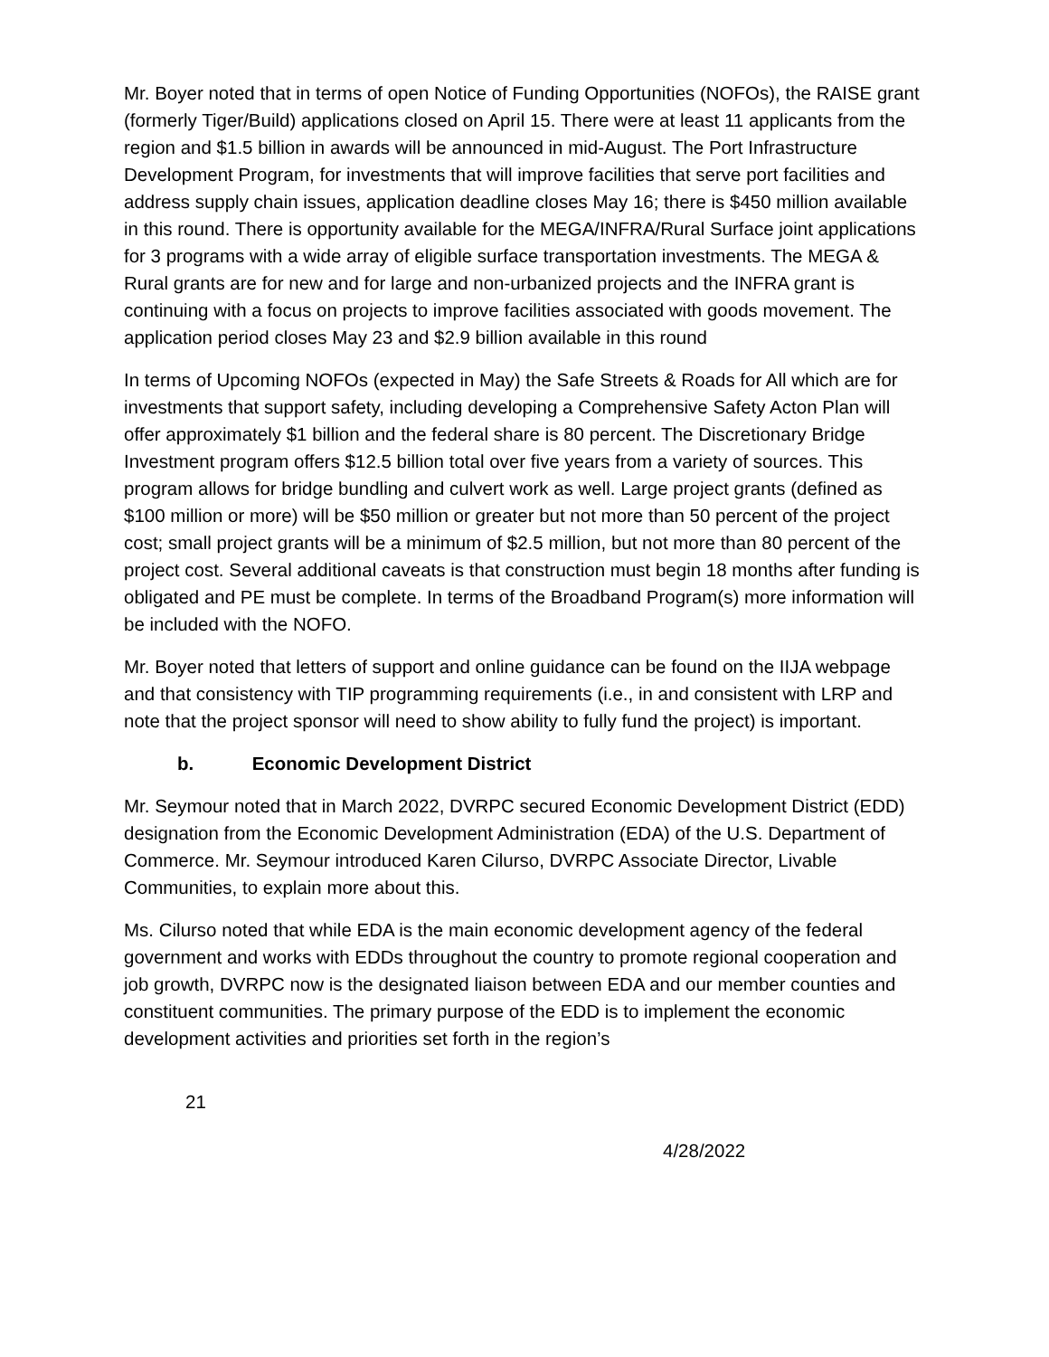Mr. Boyer noted that in terms of open Notice of Funding Opportunities (NOFOs), the RAISE grant (formerly Tiger/Build) applications closed on April 15. There were at least 11 applicants from the region and $1.5 billion in awards will be announced in mid-August. The Port Infrastructure Development Program, for investments that will improve facilities that serve port facilities and address supply chain issues, application deadline closes May 16; there is $450 million available in this round. There is opportunity available for the MEGA/INFRA/Rural Surface joint applications for 3 programs with a wide array of eligible surface transportation investments. The MEGA & Rural grants are for new and for large and non-urbanized projects and the INFRA grant is continuing with a focus on projects to improve facilities associated with goods movement. The application period closes May 23 and $2.9 billion available in this round
In terms of Upcoming NOFOs (expected in May) the Safe Streets & Roads for All which are for investments that support safety, including developing a Comprehensive Safety Acton Plan will offer approximately $1 billion and the federal share is 80 percent. The Discretionary Bridge Investment program offers $12.5 billion total over five years from a variety of sources. This program allows for bridge bundling and culvert work as well. Large project grants (defined as $100 million or more) will be $50 million or greater but not more than 50 percent of the project cost; small project grants will be a minimum of $2.5 million, but not more than 80 percent of the project cost. Several additional caveats is that construction must begin 18 months after funding is obligated and PE must be complete. In terms of the Broadband Program(s) more information will be included with the NOFO.
Mr. Boyer noted that letters of support and online guidance can be found on the IIJA webpage and that consistency with TIP programming requirements (i.e., in and consistent with LRP and note that the project sponsor will need to show ability to fully fund the project) is important.
b. Economic Development District
Mr. Seymour noted that in March 2022, DVRPC secured Economic Development District (EDD) designation from the Economic Development Administration (EDA) of the U.S. Department of Commerce. Mr. Seymour introduced Karen Cilurso, DVRPC Associate Director, Livable Communities, to explain more about this.
Ms. Cilurso noted that while EDA is the main economic development agency of the federal government and works with EDDs throughout the country to promote regional cooperation and job growth, DVRPC now is the designated liaison between EDA and our member counties and constituent communities. The primary purpose of the EDD is to implement the economic development activities and priorities set forth in the region’s
21
4/28/2022